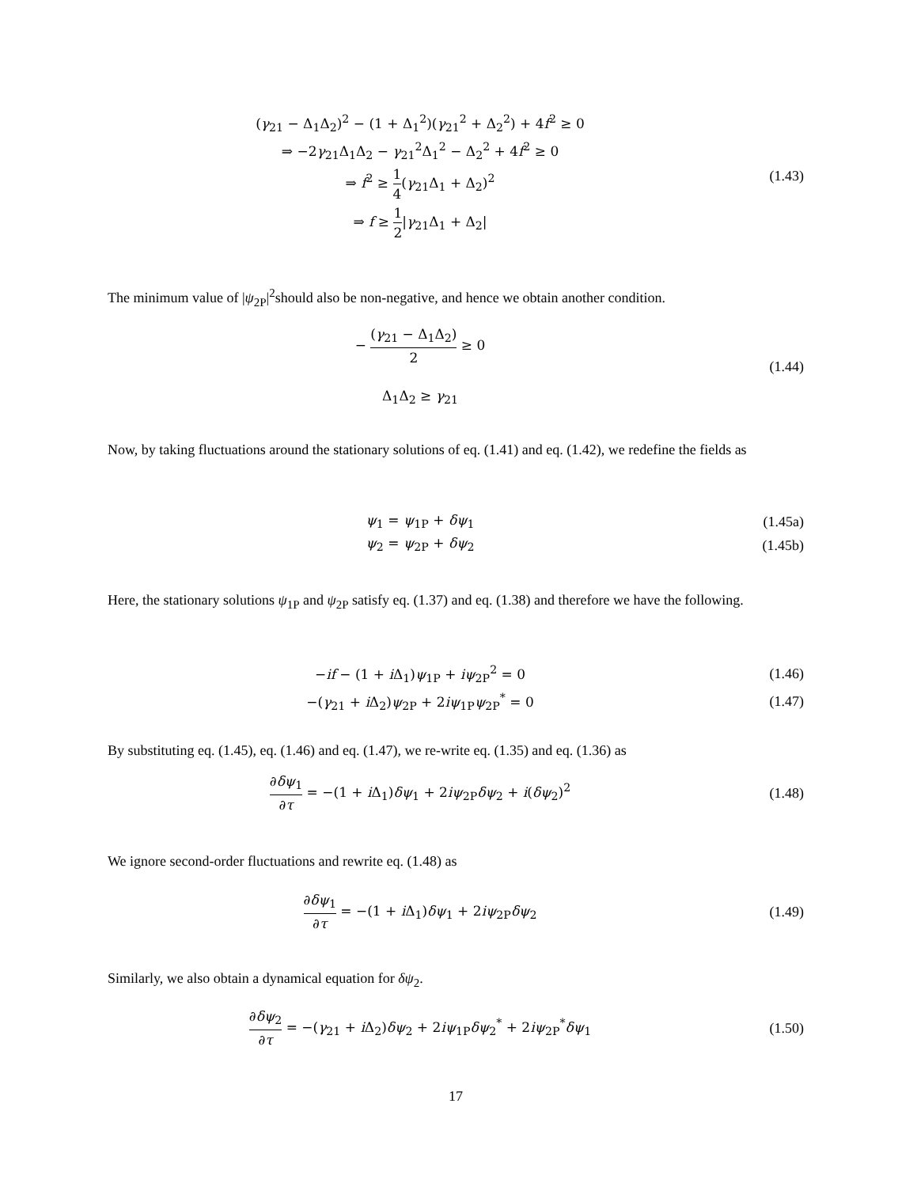(γ<sub>21</sub> − Δ<sub>1</sub>Δ<sub>2</sub>)<sup>2</sup> − (1 + Δ<sub>1</sub><sup>2</sup>)(γ<sub>21</sub><sup>2</sup> + Δ<sub>2</sub><sup>2</sup>) + 4f<sup>2</sup> ≥ 0
⇒ −2γ<sub>21</sub>Δ<sub>1</sub>Δ<sub>2</sub> − γ<sub>21</sub><sup>2</sup>Δ<sub>1</sub><sup>2</sup> − Δ<sub>2</sub><sup>2</sup> + 4f<sup>2</sup> ≥ 0
⇒ f<sup>2</sup> ≥ 1 4(γ<sub>21</sub>Δ<sub>1</sub> + Δ<sub>2</sub>)<sup>2</sup>
⇒ f ≥ 1 2|γ<sub>21</sub>Δ<sub>1</sub> + Δ<sub>2</sub>|
(1.43)
The minimum value of |ψ<sub>2P</sub>|<sup>2</sup>should also be non-negative, and hence we obtain another condition.
− (γ<sub>21</sub> − Δ<sub>1</sub>Δ<sub>2</sub>) 2 ≥ 0
Δ<sub>1</sub>Δ<sub>2</sub> ≥ γ<sub>21</sub>
(1.44)
Now, by taking fluctuations around the stationary solutions of eq. (1.41) and eq. (1.42), we redefine the fields as
ψ<sub>1</sub> = ψ<sub>1P</sub> + δψ<sub>1</sub>
(1.45a)
ψ<sub>2</sub> = ψ<sub>2P</sub> + δψ<sub>2</sub>
(1.45b)
Here, the stationary solutions ψ<sub>1P</sub> and ψ<sub>2P</sub> satisfy eq. (1.37) and eq. (1.38) and therefore we have the following.
−if − (1 + i Δ<sub>1</sub>)ψ<sub>1P</sub> + iψ<sub>2P</sub><sup>2</sup> = 0
(1.46)
−(γ<sub>21</sub> + i Δ<sub>2</sub>)ψ<sub>2P</sub> + 2iψ<sub>1P</sub>ψ<sub>2P</sub><sup>*</sup> = 0
(1.47)
By substituting eq. (1.45), eq. (1.46) and eq. (1.47), we re-write eq. (1.35) and eq. (1.36) as
∂δψ<sub>1</sub> ∂τ = −(1 + i Δ<sub>1</sub>)δψ<sub>1</sub> + 2iψ<sub>2P</sub>δψ<sub>2</sub> + i(δψ<sub>2</sub>)<sup>2</sup>
(1.48)
We ignore second-order fluctuations and rewrite eq. (1.48) as
∂δψ<sub>1</sub> ∂τ = −(1 + i Δ<sub>1</sub>)δψ<sub>1</sub> + 2iψ<sub>2P</sub>δψ<sub>2</sub>
(1.49)
Similarly, we also obtain a dynamical equation for δψ<sub>2</sub>.
∂δψ<sub>2</sub> ∂τ = −(γ<sub>21</sub> + i Δ<sub>2</sub>)δψ<sub>2</sub> + 2iψ<sub>1P</sub>δψ<sub>2</sub><sup>*</sup> + 2iψ<sub>2P</sub><sup>*</sup>δψ<sub>1</sub>
(1.50)
17